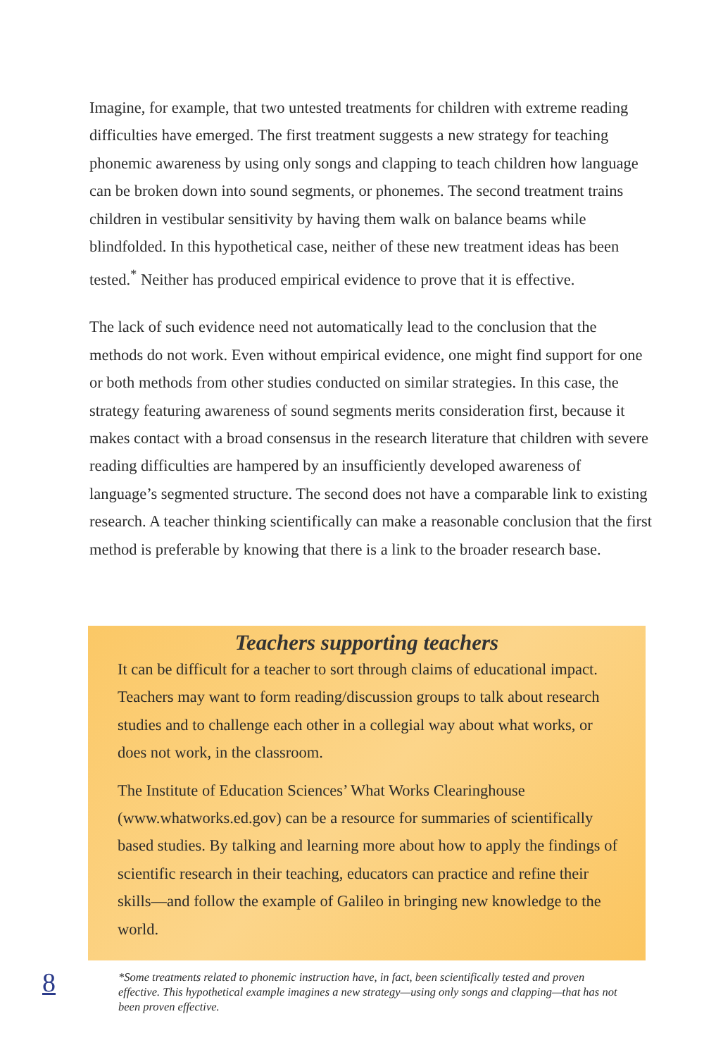Imagine, for example, that two untested treatments for children with extreme reading difficulties have emerged. The first treatment suggests a new strategy for teaching phonemic awareness by using only songs and clapping to teach children how language can be broken down into sound segments, or phonemes. The second treatment trains children in vestibular sensitivity by having them walk on balance beams while blindfolded. In this hypothetical case, neither of these new treatment ideas has been tested.<sup>*</sup> Neither has produced empirical evidence to prove that it is effective.
The lack of such evidence need not automatically lead to the conclusion that the methods do not work. Even without empirical evidence, one might find support for one or both methods from other studies conducted on similar strategies. In this case, the strategy featuring awareness of sound segments merits consideration first, because it makes contact with a broad consensus in the research literature that children with severe reading difficulties are hampered by an insufficiently developed awareness of language’s segmented structure. The second does not have a comparable link to existing research. A teacher thinking scientifically can make a reasonable conclusion that the first method is preferable by knowing that there is a link to the broader research base.
Teachers supporting teachers
It can be difficult for a teacher to sort through claims of educational impact. Teachers may want to form reading/discussion groups to talk about research studies and to challenge each other in a collegial way about what works, or does not work, in the classroom.
The Institute of Education Sciences’ What Works Clearinghouse (www.whatworks.ed.gov) can be a resource for summaries of scientifically based studies. By talking and learning more about how to apply the findings of scientific research in their teaching, educators can practice and refine their skills—and follow the example of Galileo in bringing new knowledge to the world.
8
*Some treatments related to phonemic instruction have, in fact, been scientifically tested and proven effective. This hypothetical example imagines a new strategy—using only songs and clapping—that has not been proven effective.